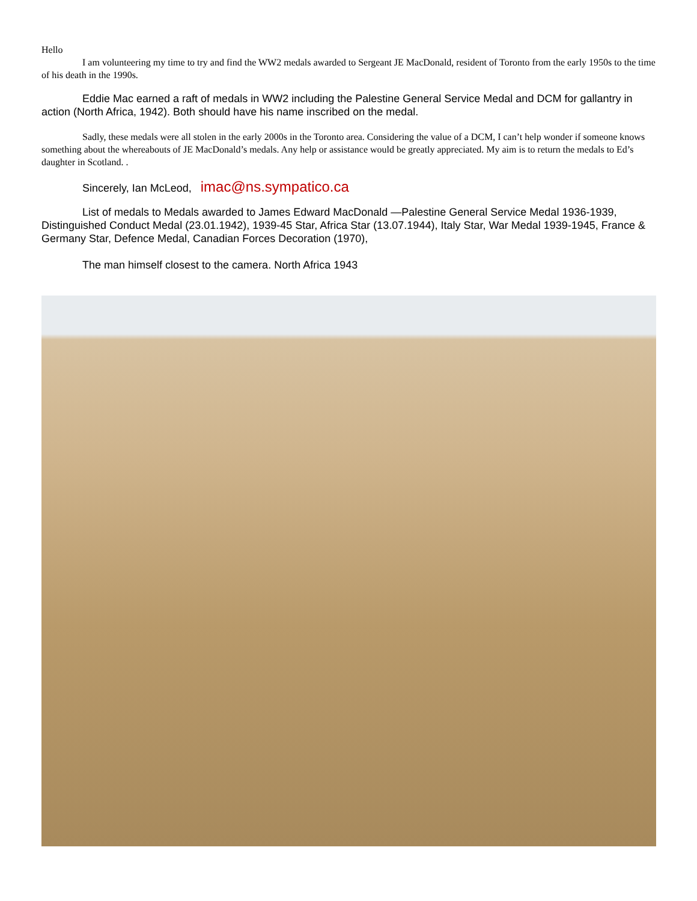Hello
I am volunteering my time to try and find the WW2 medals awarded to Sergeant JE MacDonald, resident of Toronto from the early 1950s to the time of his death in the 1990s.
Eddie Mac earned a raft of medals in WW2 including the Palestine General Service Medal and DCM for gallantry in action (North Africa, 1942). Both should have his name inscribed on the medal.
Sadly, these medals were all stolen in the early 2000s in the Toronto area. Considering the value of a DCM, I can’t help wonder if someone knows something about the whereabouts of JE MacDonald’s medals. Any help or assistance would be greatly appreciated. My aim is to return the medals to Ed’s daughter in Scotland. .
Sincerely, Ian McLeod, imac@ns.sympatico.ca
List of medals to Medals awarded to James Edward MacDonald —Palestine General Service Medal 1936-1939, Distinguished Conduct Medal (23.01.1942), 1939-45 Star, Africa Star (13.07.1944), Italy Star, War Medal 1939-1945, France & Germany Star, Defence Medal, Canadian Forces Decoration (1970),
The man himself closest to the camera. North Africa 1943